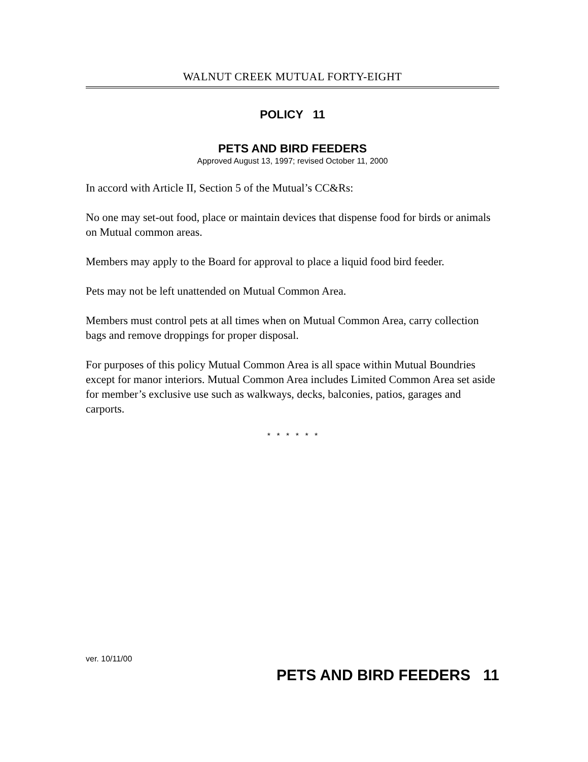WALNUT CREEK MUTUAL FORTY-EIGHT
POLICY 11
PETS AND BIRD FEEDERS
Approved August 13, 1997; revised October 11, 2000
In accord with Article II, Section 5 of the Mutual’s CC&Rs:
No one may set-out food, place or maintain devices that dispense food for birds or animals on Mutual common areas.
Members may apply to the Board for approval to place a liquid food bird feeder.
Pets may not be left unattended on Mutual Common Area.
Members must control pets at all times when on Mutual Common Area, carry collection bags and remove droppings for proper disposal.
For purposes of this policy Mutual Common Area is all space within Mutual Boundries except for manor interiors. Mutual Common Area includes Limited Common Area set aside for member’s exclusive use such as walkways, decks, balconies, patios, garages and carports.
* * * * * *
ver. 10/11/00
PETS AND BIRD FEEDERS 11